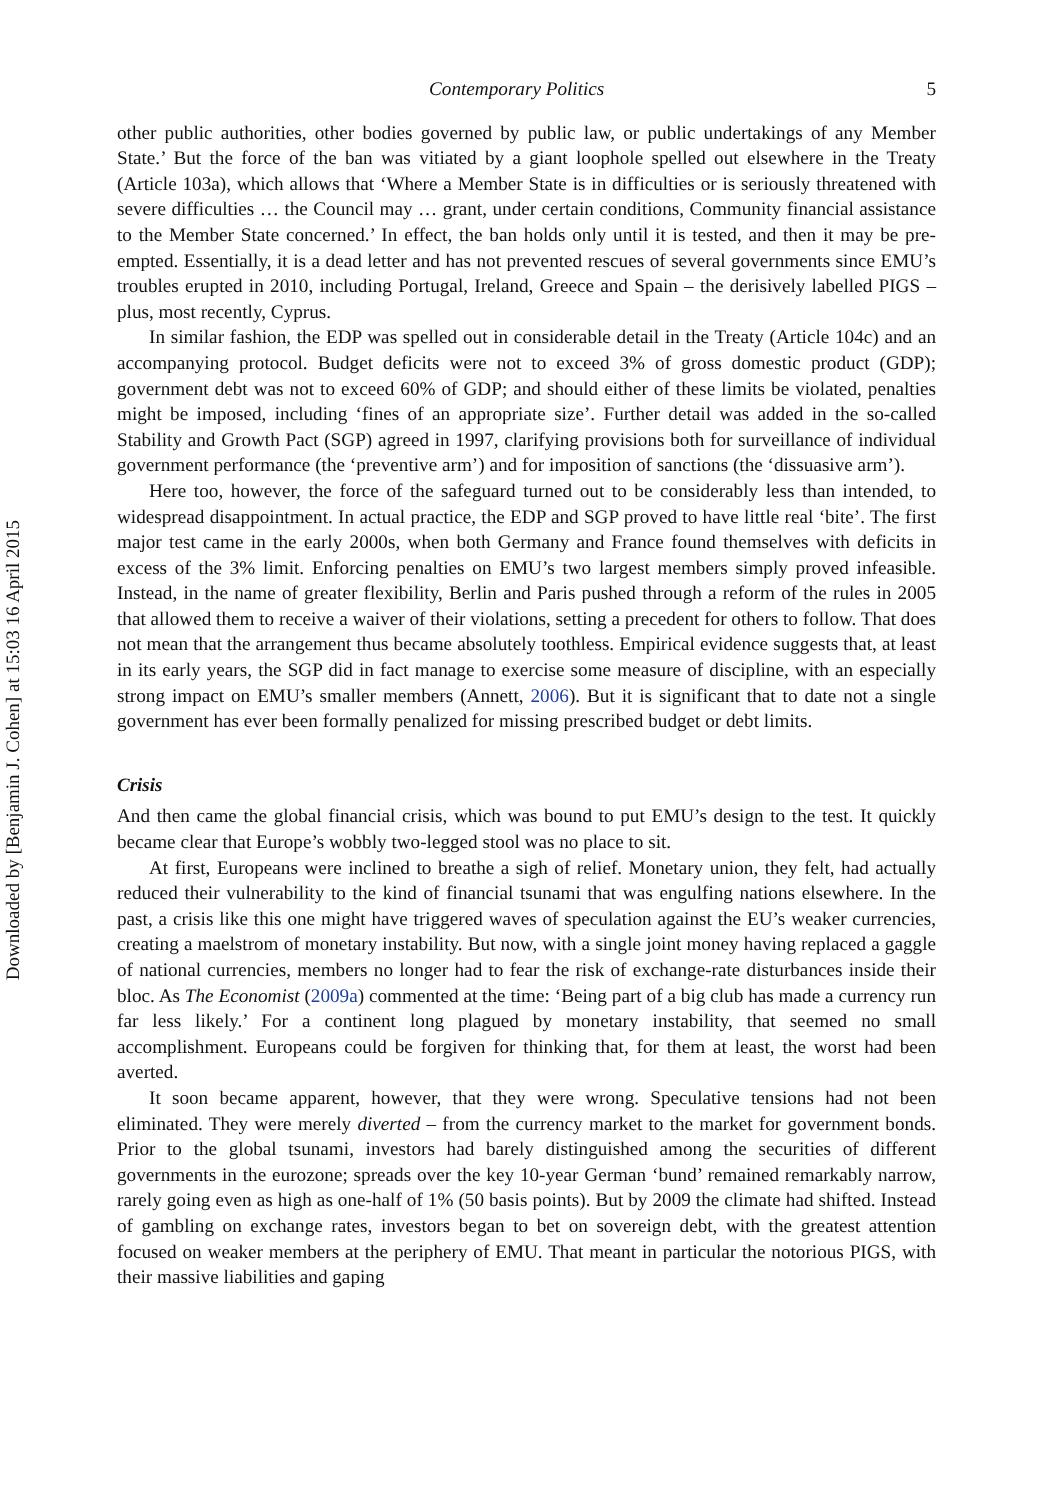Downloaded by [Benjamin J. Cohen] at 15:03 16 April 2015
Contemporary Politics 5
other public authorities, other bodies governed by public law, or public undertakings of any Member State.’ But the force of the ban was vitiated by a giant loophole spelled out elsewhere in the Treaty (Article 103a), which allows that ‘Where a Member State is in difficulties or is seriously threatened with severe difficulties … the Council may … grant, under certain conditions, Community financial assistance to the Member State concerned.’ In effect, the ban holds only until it is tested, and then it may be pre-empted. Essentially, it is a dead letter and has not prevented rescues of several governments since EMU’s troubles erupted in 2010, including Portugal, Ireland, Greece and Spain – the derisively labelled PIGS – plus, most recently, Cyprus.
In similar fashion, the EDP was spelled out in considerable detail in the Treaty (Article 104c) and an accompanying protocol. Budget deficits were not to exceed 3% of gross domestic product (GDP); government debt was not to exceed 60% of GDP; and should either of these limits be violated, penalties might be imposed, including ‘fines of an appropriate size’. Further detail was added in the so-called Stability and Growth Pact (SGP) agreed in 1997, clarifying provisions both for surveillance of individual government performance (the ‘preventive arm’) and for imposition of sanctions (the ‘dissuasive arm’).
Here too, however, the force of the safeguard turned out to be considerably less than intended, to widespread disappointment. In actual practice, the EDP and SGP proved to have little real ‘bite’. The first major test came in the early 2000s, when both Germany and France found themselves with deficits in excess of the 3% limit. Enforcing penalties on EMU’s two largest members simply proved infeasible. Instead, in the name of greater flexibility, Berlin and Paris pushed through a reform of the rules in 2005 that allowed them to receive a waiver of their violations, setting a precedent for others to follow. That does not mean that the arrangement thus became absolutely toothless. Empirical evidence suggests that, at least in its early years, the SGP did in fact manage to exercise some measure of discipline, with an especially strong impact on EMU’s smaller members (Annett, 2006). But it is significant that to date not a single government has ever been formally penalized for missing prescribed budget or debt limits.
Crisis
And then came the global financial crisis, which was bound to put EMU’s design to the test. It quickly became clear that Europe’s wobbly two-legged stool was no place to sit.
At first, Europeans were inclined to breathe a sigh of relief. Monetary union, they felt, had actually reduced their vulnerability to the kind of financial tsunami that was engulfing nations elsewhere. In the past, a crisis like this one might have triggered waves of speculation against the EU’s weaker currencies, creating a maelstrom of monetary instability. But now, with a single joint money having replaced a gaggle of national currencies, members no longer had to fear the risk of exchange-rate disturbances inside their bloc. As The Economist (2009a) commented at the time: ‘Being part of a big club has made a currency run far less likely.’ For a continent long plagued by monetary instability, that seemed no small accomplishment. Europeans could be forgiven for thinking that, for them at least, the worst had been averted.
It soon became apparent, however, that they were wrong. Speculative tensions had not been eliminated. They were merely diverted – from the currency market to the market for government bonds. Prior to the global tsunami, investors had barely distinguished among the securities of different governments in the eurozone; spreads over the key 10-year German ‘bund’ remained remarkably narrow, rarely going even as high as one-half of 1% (50 basis points). But by 2009 the climate had shifted. Instead of gambling on exchange rates, investors began to bet on sovereign debt, with the greatest attention focused on weaker members at the periphery of EMU. That meant in particular the notorious PIGS, with their massive liabilities and gaping